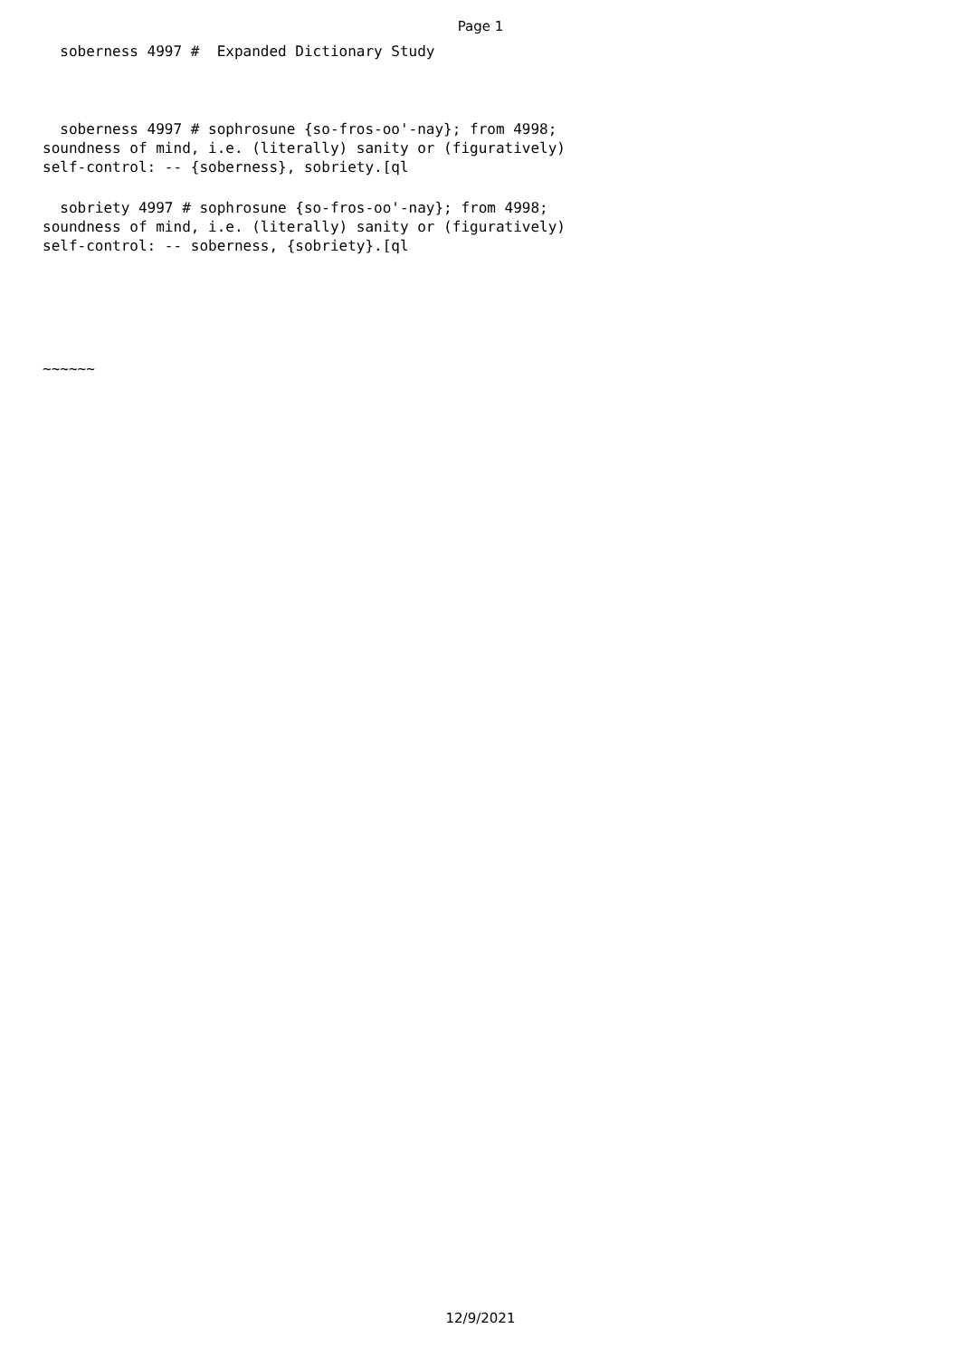Page 1
soberness 4997 # Expanded Dictionary Study
soberness 4997 # sophrosune {so-fros-oo'-nay}; from 4998; soundness of mind, i.e. (literally) sanity or (figuratively) self-control: -- {soberness}, sobriety.[ql
sobriety 4997 # sophrosune {so-fros-oo'-nay}; from 4998; soundness of mind, i.e. (literally) sanity or (figuratively) self-control: -- soberness, {sobriety}.[ql
~~~~~~
12/9/2021